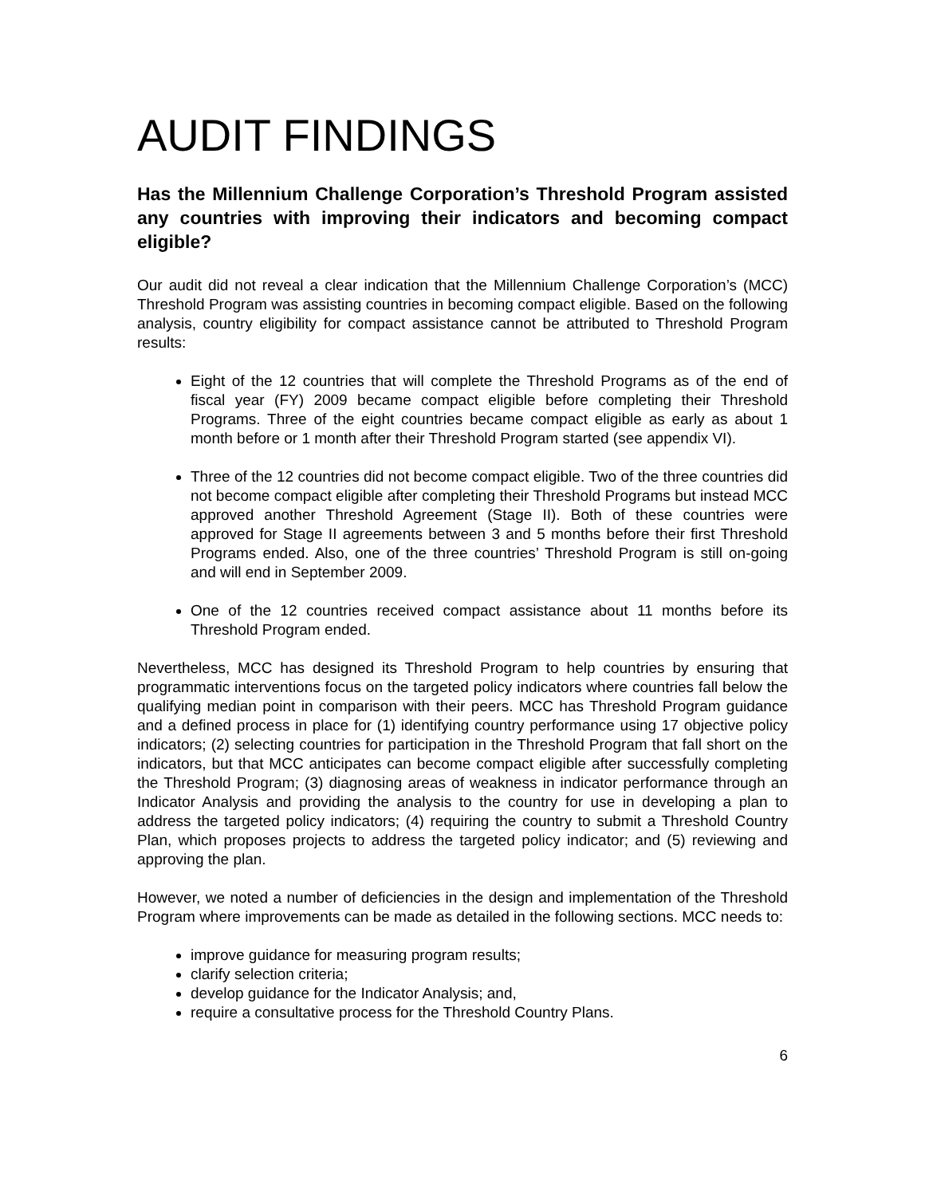AUDIT FINDINGS
Has the Millennium Challenge Corporation’s Threshold Program assisted any countries with improving their indicators and becoming compact eligible?
Our audit did not reveal a clear indication that the Millennium Challenge Corporation’s (MCC) Threshold Program was assisting countries in becoming compact eligible. Based on the following analysis, country eligibility for compact assistance cannot be attributed to Threshold Program results:
Eight of the 12 countries that will complete the Threshold Programs as of the end of fiscal year (FY) 2009 became compact eligible before completing their Threshold Programs. Three of the eight countries became compact eligible as early as about 1 month before or 1 month after their Threshold Program started (see appendix VI).
Three of the 12 countries did not become compact eligible. Two of the three countries did not become compact eligible after completing their Threshold Programs but instead MCC approved another Threshold Agreement (Stage II). Both of these countries were approved for Stage II agreements between 3 and 5 months before their first Threshold Programs ended. Also, one of the three countries’ Threshold Program is still on-going and will end in September 2009.
One of the 12 countries received compact assistance about 11 months before its Threshold Program ended.
Nevertheless, MCC has designed its Threshold Program to help countries by ensuring that programmatic interventions focus on the targeted policy indicators where countries fall below the qualifying median point in comparison with their peers. MCC has Threshold Program guidance and a defined process in place for (1) identifying country performance using 17 objective policy indicators; (2) selecting countries for participation in the Threshold Program that fall short on the indicators, but that MCC anticipates can become compact eligible after successfully completing the Threshold Program; (3) diagnosing areas of weakness in indicator performance through an Indicator Analysis and providing the analysis to the country for use in developing a plan to address the targeted policy indicators; (4) requiring the country to submit a Threshold Country Plan, which proposes projects to address the targeted policy indicator; and (5) reviewing and approving the plan.
However, we noted a number of deficiencies in the design and implementation of the Threshold Program where improvements can be made as detailed in the following sections. MCC needs to:
improve guidance for measuring program results;
clarify selection criteria;
develop guidance for the Indicator Analysis; and,
require a consultative process for the Threshold Country Plans.
6